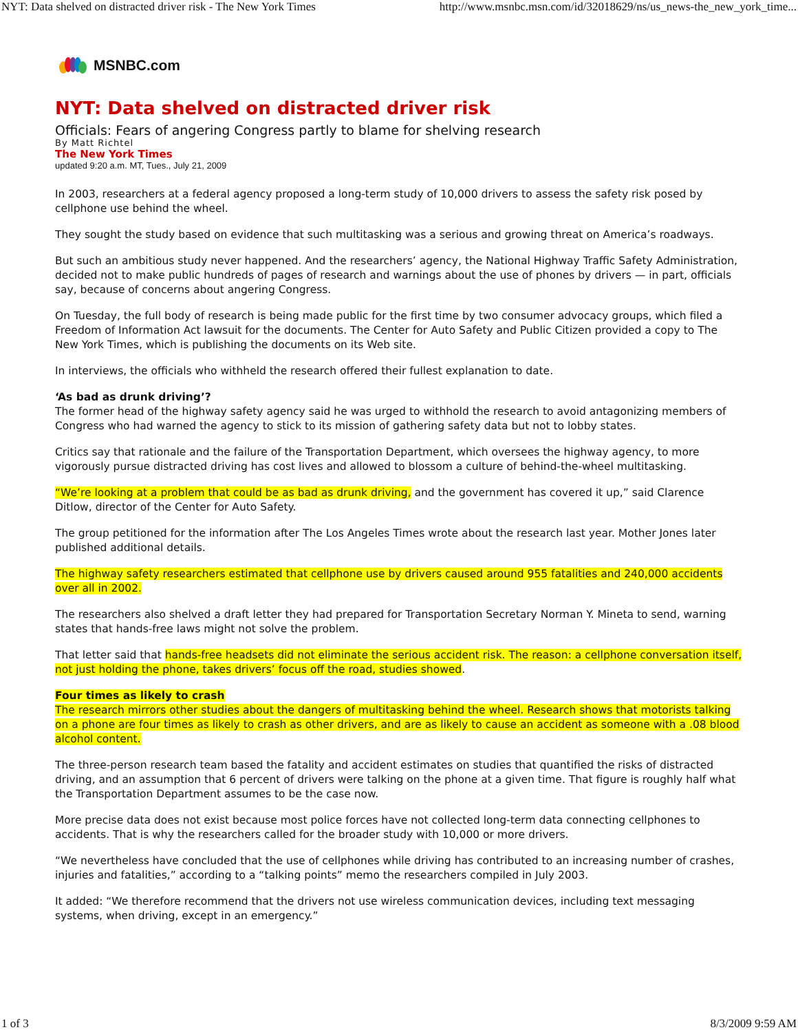NYT: Data shelved on distracted driver risk - The New York Times http://www.msnbc.msn.com/id/32018629/ns/us_news-the_new_york_time...
MSNBC.com
NYT: Data shelved on distracted driver risk
Officials: Fears of angering Congress partly to blame for shelving research
By Matt Richtel
The New York Times
updated 9:20 a.m. MT, Tues., July 21, 2009
In 2003, researchers at a federal agency proposed a long-term study of 10,000 drivers to assess the safety risk posed by cellphone use behind the wheel.
They sought the study based on evidence that such multitasking was a serious and growing threat on America’s roadways.
But such an ambitious study never happened. And the researchers’ agency, the National Highway Traffic Safety Administration, decided not to make public hundreds of pages of research and warnings about the use of phones by drivers — in part, officials say, because of concerns about angering Congress.
On Tuesday, the full body of research is being made public for the first time by two consumer advocacy groups, which filed a Freedom of Information Act lawsuit for the documents. The Center for Auto Safety and Public Citizen provided a copy to The New York Times, which is publishing the documents on its Web site.
In interviews, the officials who withheld the research offered their fullest explanation to date.
‘As bad as drunk driving’?
The former head of the highway safety agency said he was urged to withhold the research to avoid antagonizing members of Congress who had warned the agency to stick to its mission of gathering safety data but not to lobby states.
Critics say that rationale and the failure of the Transportation Department, which oversees the highway agency, to more vigorously pursue distracted driving has cost lives and allowed to blossom a culture of behind-the-wheel multitasking.
“We’re looking at a problem that could be as bad as drunk driving, and the government has covered it up,” said Clarence Ditlow, director of the Center for Auto Safety.
The group petitioned for the information after The Los Angeles Times wrote about the research last year. Mother Jones later published additional details.
The highway safety researchers estimated that cellphone use by drivers caused around 955 fatalities and 240,000 accidents over all in 2002.
The researchers also shelved a draft letter they had prepared for Transportation Secretary Norman Y. Mineta to send, warning states that hands-free laws might not solve the problem.
That letter said that hands-free headsets did not eliminate the serious accident risk. The reason: a cellphone conversation itself, not just holding the phone, takes drivers’ focus off the road, studies showed.
Four times as likely to crash
The research mirrors other studies about the dangers of multitasking behind the wheel. Research shows that motorists talking on a phone are four times as likely to crash as other drivers, and are as likely to cause an accident as someone with a .08 blood alcohol content.
The three-person research team based the fatality and accident estimates on studies that quantified the risks of distracted driving, and an assumption that 6 percent of drivers were talking on the phone at a given time. That figure is roughly half what the Transportation Department assumes to be the case now.
More precise data does not exist because most police forces have not collected long-term data connecting cellphones to accidents. That is why the researchers called for the broader study with 10,000 or more drivers.
“We nevertheless have concluded that the use of cellphones while driving has contributed to an increasing number of crashes, injuries and fatalities,” according to a “talking points” memo the researchers compiled in July 2003.
It added: “We therefore recommend that the drivers not use wireless communication devices, including text messaging systems, when driving, except in an emergency.”
1 of 3 8/3/2009 9:59 AM